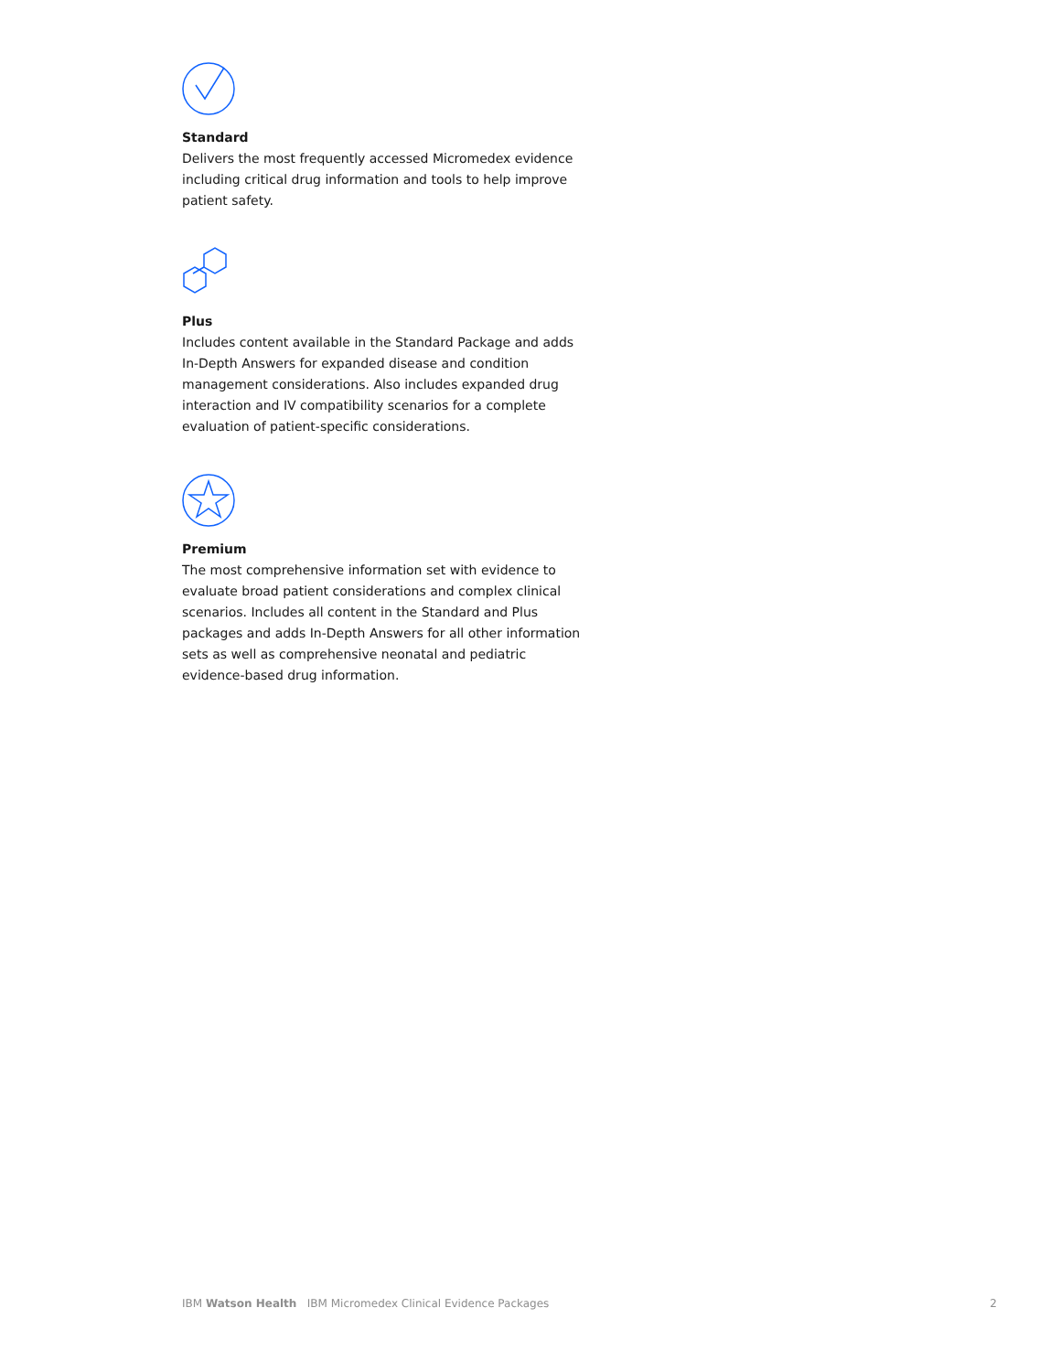Standard
Delivers the most frequently accessed Micromedex evidence including critical drug information and tools to help improve patient safety.
Plus
Includes content available in the Standard Package and adds In-Depth Answers for expanded disease and condition management considerations. Also includes expanded drug interaction and IV compatibility scenarios for a complete evaluation of patient-specific considerations.
Premium
The most comprehensive information set with evidence to evaluate broad patient considerations and complex clinical scenarios. Includes all content in the Standard and Plus packages and adds In-Depth Answers for all other information sets as well as comprehensive neonatal and pediatric evidence-based drug information.
IBM Watson Health IBM Micromedex Clinical Evidence Packages 2